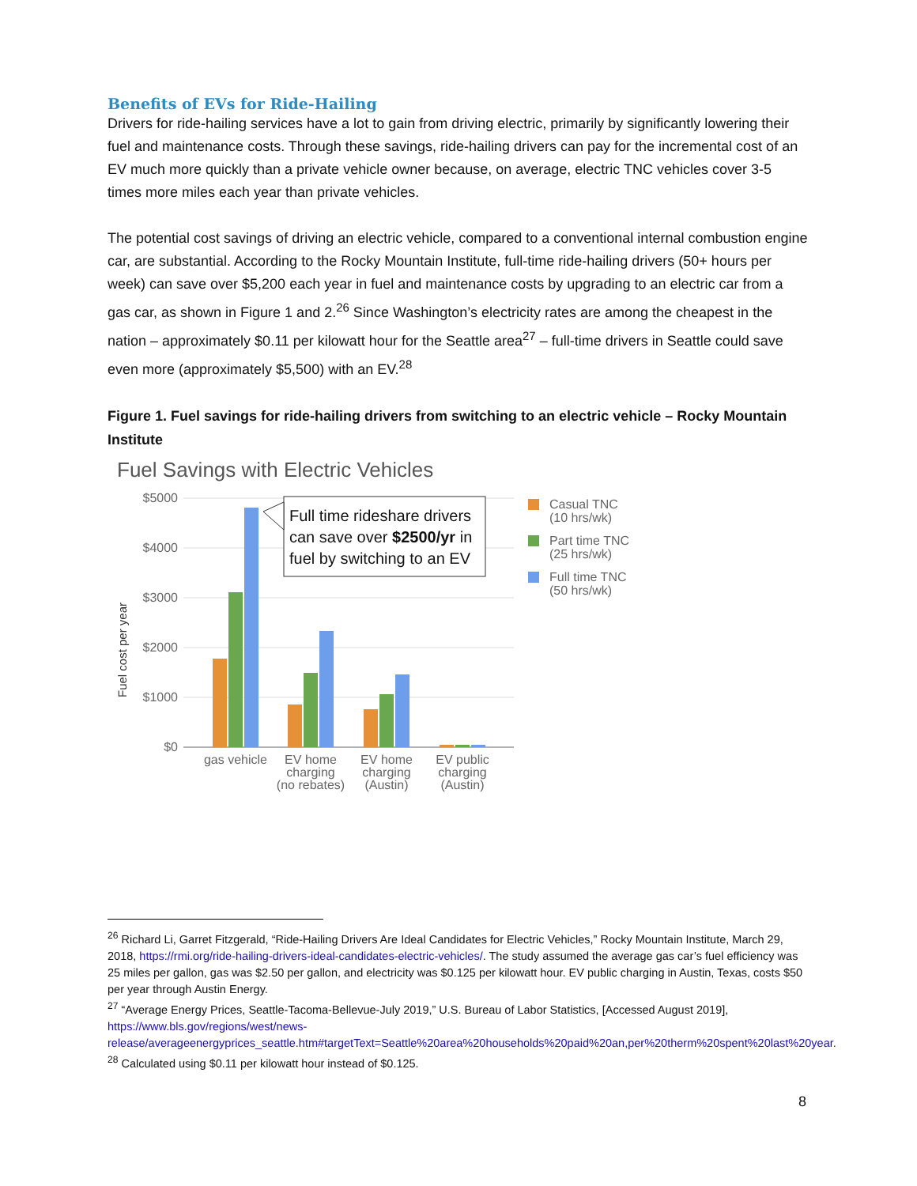Benefits of EVs for Ride-Hailing
Drivers for ride-hailing services have a lot to gain from driving electric, primarily by significantly lowering their fuel and maintenance costs. Through these savings, ride-hailing drivers can pay for the incremental cost of an EV much more quickly than a private vehicle owner because, on average, electric TNC vehicles cover 3-5 times more miles each year than private vehicles.
The potential cost savings of driving an electric vehicle, compared to a conventional internal combustion engine car, are substantial. According to the Rocky Mountain Institute, full-time ride-hailing drivers (50+ hours per week) can save over $5,200 each year in fuel and maintenance costs by upgrading to an electric car from a gas car, as shown in Figure 1 and 2.<sup>26</sup> Since Washington’s electricity rates are among the cheapest in the nation – approximately $0.11 per kilowatt hour for the Seattle area<sup>27</sup> – full-time drivers in Seattle could save even more (approximately $5,500) with an EV.<sup>28</sup>
Figure 1. Fuel savings for ride-hailing drivers from switching to an electric vehicle – Rocky Mountain Institute
Fuel Savings with Electric Vehicles
$5000
$4000
$3000
$2000
$1000
$0
Fuel cost per year
gas vehicle
EV home
charging
(no rebates)
EV home
charging
(Austin)
EV public
charging
(Austin)
Full time rideshare drivers
can save over $2500/yr in
fuel by switching to an EV
Casual TNC
(10 hrs/wk)
Part time TNC
(25 hrs/wk)
Full time TNC
(50 hrs/wk)
<sup>26</sup> Richard Li, Garret Fitzgerald, “Ride-Hailing Drivers Are Ideal Candidates for Electric Vehicles,” Rocky Mountain Institute, March 29, 2018, https://rmi.org/ride-hailing-drivers-ideal-candidates-electric-vehicles/. The study assumed the average gas car’s fuel efficiency was 25 miles per gallon, gas was $2.50 per gallon, and electricity was $0.125 per kilowatt hour. EV public charging in Austin, Texas, costs $50 per year through Austin Energy.
<sup>27</sup> “Average Energy Prices, Seattle-Tacoma-Bellevue-July 2019,” U.S. Bureau of Labor Statistics, [Accessed August 2019], https://www.bls.gov/regions/west/news-release/averageenergyprices_seattle.htm#targetText=Seattle%20area%20households%20paid%20an,per%20therm%20spent%20last%20year.
<sup>28</sup> Calculated using $0.11 per kilowatt hour instead of $0.125.
8